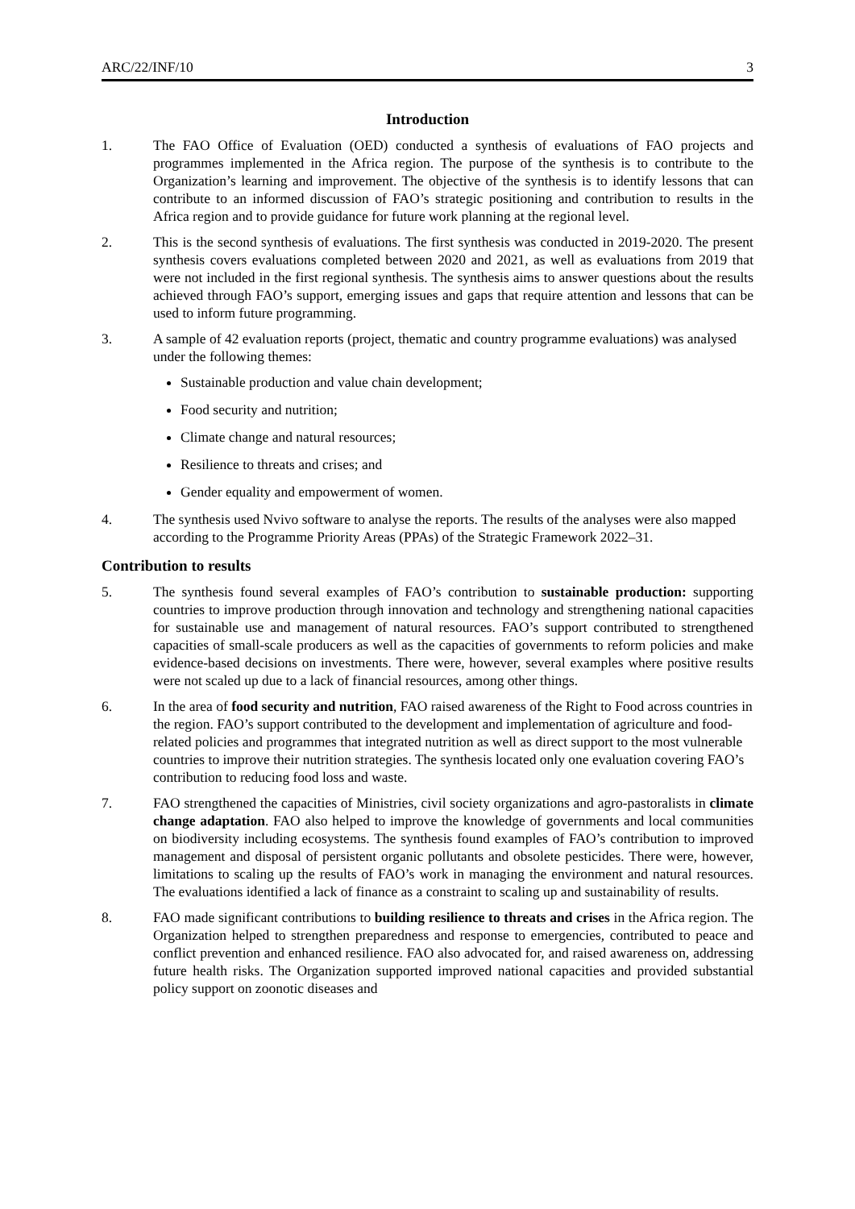ARC/22/INF/10 3
Introduction
1. The FAO Office of Evaluation (OED) conducted a synthesis of evaluations of FAO projects and programmes implemented in the Africa region. The purpose of the synthesis is to contribute to the Organization’s learning and improvement. The objective of the synthesis is to identify lessons that can contribute to an informed discussion of FAO’s strategic positioning and contribution to results in the Africa region and to provide guidance for future work planning at the regional level.
2. This is the second synthesis of evaluations. The first synthesis was conducted in 2019-2020. The present synthesis covers evaluations completed between 2020 and 2021, as well as evaluations from 2019 that were not included in the first regional synthesis. The synthesis aims to answer questions about the results achieved through FAO’s support, emerging issues and gaps that require attention and lessons that can be used to inform future programming.
3. A sample of 42 evaluation reports (project, thematic and country programme evaluations) was analysed under the following themes:
Sustainable production and value chain development;
Food security and nutrition;
Climate change and natural resources;
Resilience to threats and crises; and
Gender equality and empowerment of women.
4. The synthesis used Nvivo software to analyse the reports. The results of the analyses were also mapped according to the Programme Priority Areas (PPAs) of the Strategic Framework 2022–31.
Contribution to results
5. The synthesis found several examples of FAO’s contribution to sustainable production: supporting countries to improve production through innovation and technology and strengthening national capacities for sustainable use and management of natural resources. FAO’s support contributed to strengthened capacities of small-scale producers as well as the capacities of governments to reform policies and make evidence-based decisions on investments. There were, however, several examples where positive results were not scaled up due to a lack of financial resources, among other things.
6. In the area of food security and nutrition, FAO raised awareness of the Right to Food across countries in the region. FAO’s support contributed to the development and implementation of agriculture and food-related policies and programmes that integrated nutrition as well as direct support to the most vulnerable countries to improve their nutrition strategies. The synthesis located only one evaluation covering FAO’s contribution to reducing food loss and waste.
7. FAO strengthened the capacities of Ministries, civil society organizations and agro-pastoralists in climate change adaptation. FAO also helped to improve the knowledge of governments and local communities on biodiversity including ecosystems. The synthesis found examples of FAO’s contribution to improved management and disposal of persistent organic pollutants and obsolete pesticides. There were, however, limitations to scaling up the results of FAO’s work in managing the environment and natural resources. The evaluations identified a lack of finance as a constraint to scaling up and sustainability of results.
8. FAO made significant contributions to building resilience to threats and crises in the Africa region. The Organization helped to strengthen preparedness and response to emergencies, contributed to peace and conflict prevention and enhanced resilience. FAO also advocated for, and raised awareness on, addressing future health risks. The Organization supported improved national capacities and provided substantial policy support on zoonotic diseases and